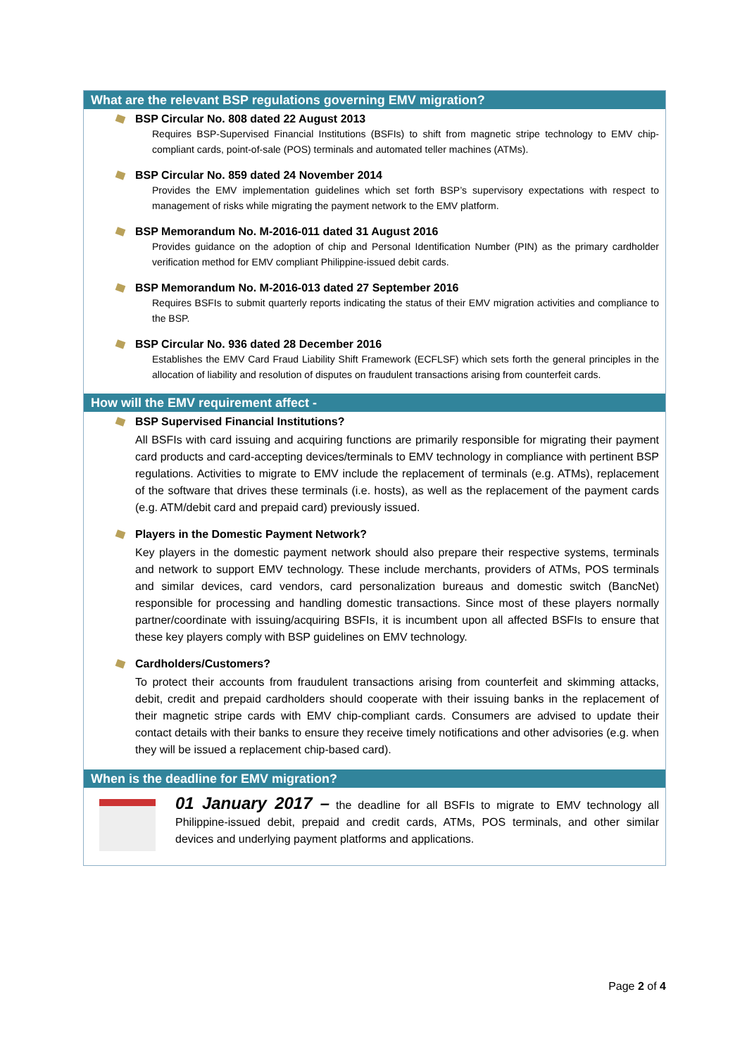What are the relevant BSP regulations governing EMV migration?
BSP Circular No. 808 dated 22 August 2013
Requires BSP-Supervised Financial Institutions (BSFIs) to shift from magnetic stripe technology to EMV chip-compliant cards, point-of-sale (POS) terminals and automated teller machines (ATMs).
BSP Circular No. 859 dated 24 November 2014
Provides the EMV implementation guidelines which set forth BSP’s supervisory expectations with respect to management of risks while migrating the payment network to the EMV platform.
BSP Memorandum No. M-2016-011 dated 31 August 2016
Provides guidance on the adoption of chip and Personal Identification Number (PIN) as the primary cardholder verification method for EMV compliant Philippine-issued debit cards.
BSP Memorandum No. M-2016-013 dated 27 September 2016
Requires BSFIs to submit quarterly reports indicating the status of their EMV migration activities and compliance to the BSP.
BSP Circular No. 936 dated 28 December 2016
Establishes the EMV Card Fraud Liability Shift Framework (ECFLSF) which sets forth the general principles in the allocation of liability and resolution of disputes on fraudulent transactions arising from counterfeit cards.
How will the EMV requirement affect -
BSP Supervised Financial Institutions?
All BSFIs with card issuing and acquiring functions are primarily responsible for migrating their payment card products and card-accepting devices/terminals to EMV technology in compliance with pertinent BSP regulations. Activities to migrate to EMV include the replacement of terminals (e.g. ATMs), replacement of the software that drives these terminals (i.e. hosts), as well as the replacement of the payment cards (e.g. ATM/debit card and prepaid card) previously issued.
Players in the Domestic Payment Network?
Key players in the domestic payment network should also prepare their respective systems, terminals and network to support EMV technology. These include merchants, providers of ATMs, POS terminals and similar devices, card vendors, card personalization bureaus and domestic switch (BancNet) responsible for processing and handling domestic transactions. Since most of these players normally partner/coordinate with issuing/acquiring BSFIs, it is incumbent upon all affected BSFIs to ensure that these key players comply with BSP guidelines on EMV technology.
Cardholders/Customers?
To protect their accounts from fraudulent transactions arising from counterfeit and skimming attacks, debit, credit and prepaid cardholders should cooperate with their issuing banks in the replacement of their magnetic stripe cards with EMV chip-compliant cards. Consumers are advised to update their contact details with their banks to ensure they receive timely notifications and other advisories (e.g. when they will be issued a replacement chip-based card).
When is the deadline for EMV migration?
01 January 2017 – the deadline for all BSFIs to migrate to EMV technology all Philippine-issued debit, prepaid and credit cards, ATMs, POS terminals, and other similar devices and underlying payment platforms and applications.
Page 2 of 4